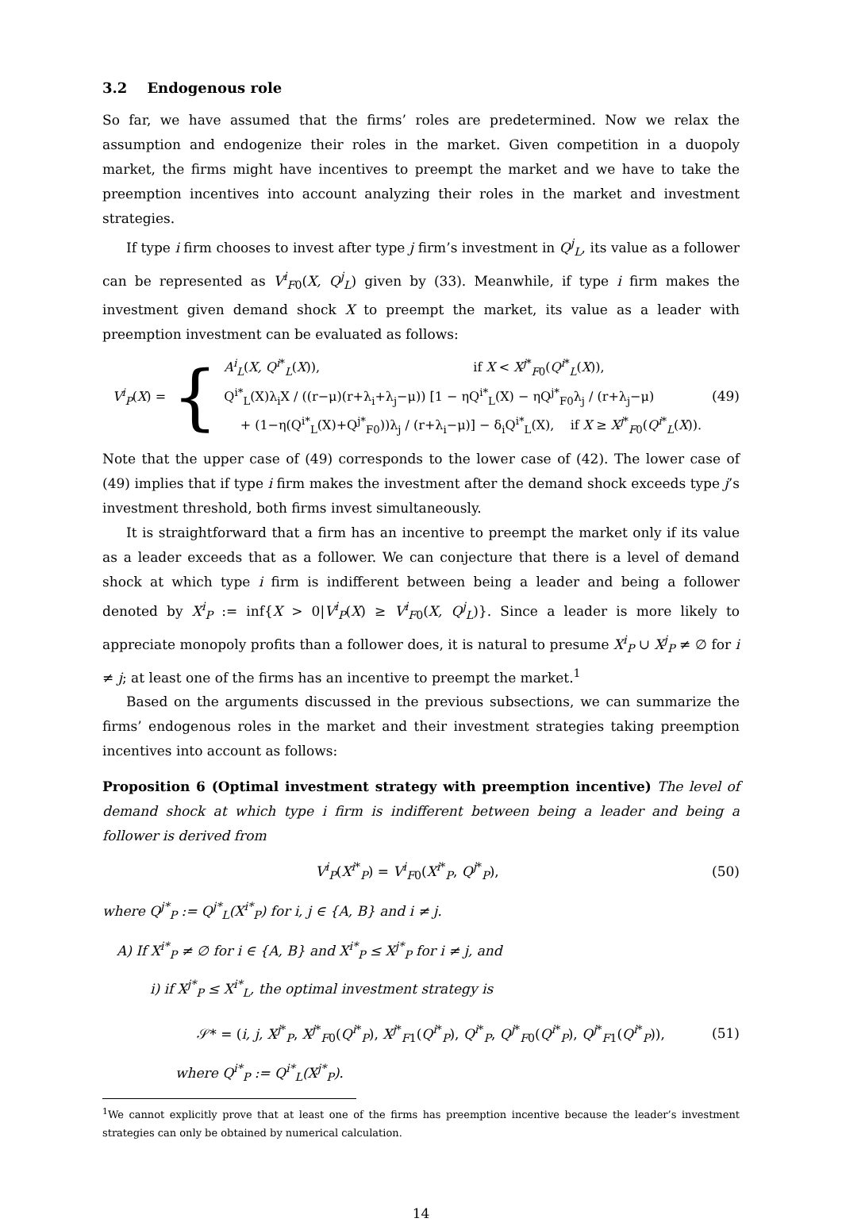3.2 Endogenous role
So far, we have assumed that the firms’ roles are predetermined. Now we relax the assumption and endogenize their roles in the market. Given competition in a duopoly market, the firms might have incentives to preempt the market and we have to take the preemption incentives into account analyzing their roles in the market and investment strategies.
If type i firm chooses to invest after type j firm’s investment in Q<sup>j</sup><sub>L</sub>, its value as a follower can be represented as V<sup>i</sup><sub>F0</sub>(X, Q<sup>j</sup><sub>L</sub>) given by (33). Meanwhile, if type i firm makes the investment given demand shock X to preempt the market, its value as a leader with preemption investment can be evaluated as follows:
V<sup>i</sup><sub>P</sub>(X) = {
A<sup>i</sup><sub>L</sub>(X, Q<sup>i*</sup><sub>L</sub>(X)), if X < X<sup>j*</sup><sub>F0</sub>(Q<sup>i*</sup><sub>L</sub>(X)),
Q<sup>i*</sup><sub>L</sub>(X)λ<sub>i</sub>X / ((r−μ)(r+λ<sub>i</sub>+λ<sub>j</sub>−μ)) [1 − ηQ<sup>i*</sup><sub>L</sub>(X) − ηQ<sup>j*</sup><sub>F0</sub>λ<sub>j</sub> / (r+λ<sub>j</sub>−μ)
+ (1−η(Q<sup>i*</sup><sub>L</sub>(X)+Q<sup>j*</sup><sub>F0</sub>))λ<sub>j</sub> / (r+λ<sub>i</sub>−μ)] − δ<sub>i</sub>Q<sup>i*</sup><sub>L</sub>(X), if X ≥ X<sup>j*</sup><sub>F0</sub>(Q<sup>i*</sup><sub>L</sub>(X)).
(49)
Note that the upper case of (49) corresponds to the lower case of (42). The lower case of (49) implies that if type i firm makes the investment after the demand shock exceeds type j’s investment threshold, both firms invest simultaneously.
It is straightforward that a firm has an incentive to preempt the market only if its value as a leader exceeds that as a follower. We can conjecture that there is a level of demand shock at which type i firm is indifferent between being a leader and being a follower denoted by X<sup>i</sup><sub>P</sub> := inf{X > 0|V<sup>i</sup><sub>P</sub>(X) ≥ V<sup>i</sup><sub>F0</sub>(X, Q<sup>j</sup><sub>L</sub>)}. Since a leader is more likely to appreciate monopoly profits than a follower does, it is natural to presume X<sup>i</sup><sub>P</sub> ∪ X<sup>j</sup><sub>P</sub> ≠ ∅ for i ≠ j; at least one of the firms has an incentive to preempt the market.<sup>1</sup>
Based on the arguments discussed in the previous subsections, we can summarize the firms’ endogenous roles in the market and their investment strategies taking preemption incentives into account as follows:
Proposition 6 (Optimal investment strategy with preemption incentive) The level of demand shock at which type i firm is indifferent between being a leader and being a follower is derived from
V<sup>i</sup><sub>P</sub>(X<sup>i*</sup><sub>P</sub>) = V<sup>i</sup><sub>F0</sub>(X<sup>i*</sup><sub>P</sub>, Q<sup>j*</sup><sub>P</sub>), (50)
where Q<sup>j*</sup><sub>P</sub> := Q<sup>j*</sup><sub>L</sub>(X<sup>i*</sup><sub>P</sub>) for i, j ∈ {A, B} and i ≠ j.
A) If X<sup>i*</sup><sub>P</sub> ≠ ∅ for i ∈ {A, B} and X<sup>i*</sup><sub>P</sub> ≤ X<sup>j*</sup><sub>P</sub> for i ≠ j, and
i) if X<sup>j*</sup><sub>P</sub> ≤ X<sup>i*</sup><sub>L</sub>, the optimal investment strategy is
𝒮* = (i, j, X<sup>j*</sup><sub>P</sub>, X<sup>j*</sup><sub>F0</sub>(Q<sup>i*</sup><sub>P</sub>), X<sup>j*</sup><sub>F1</sub>(Q<sup>i*</sup><sub>P</sub>), Q<sup>i*</sup><sub>P</sub>, Q<sup>j*</sup><sub>F0</sub>(Q<sup>i*</sup><sub>P</sub>), Q<sup>j*</sup><sub>F1</sub>(Q<sup>i*</sup><sub>P</sub>)),
(51)
where Q<sup>i*</sup><sub>P</sub> := Q<sup>i*</sup><sub>L</sub>(X<sup>j*</sup><sub>P</sub>).
<sup>1</sup> We cannot explicitly prove that at least one of the firms has preemption incentive because the leader’s investment strategies can only be obtained by numerical calculation.
14